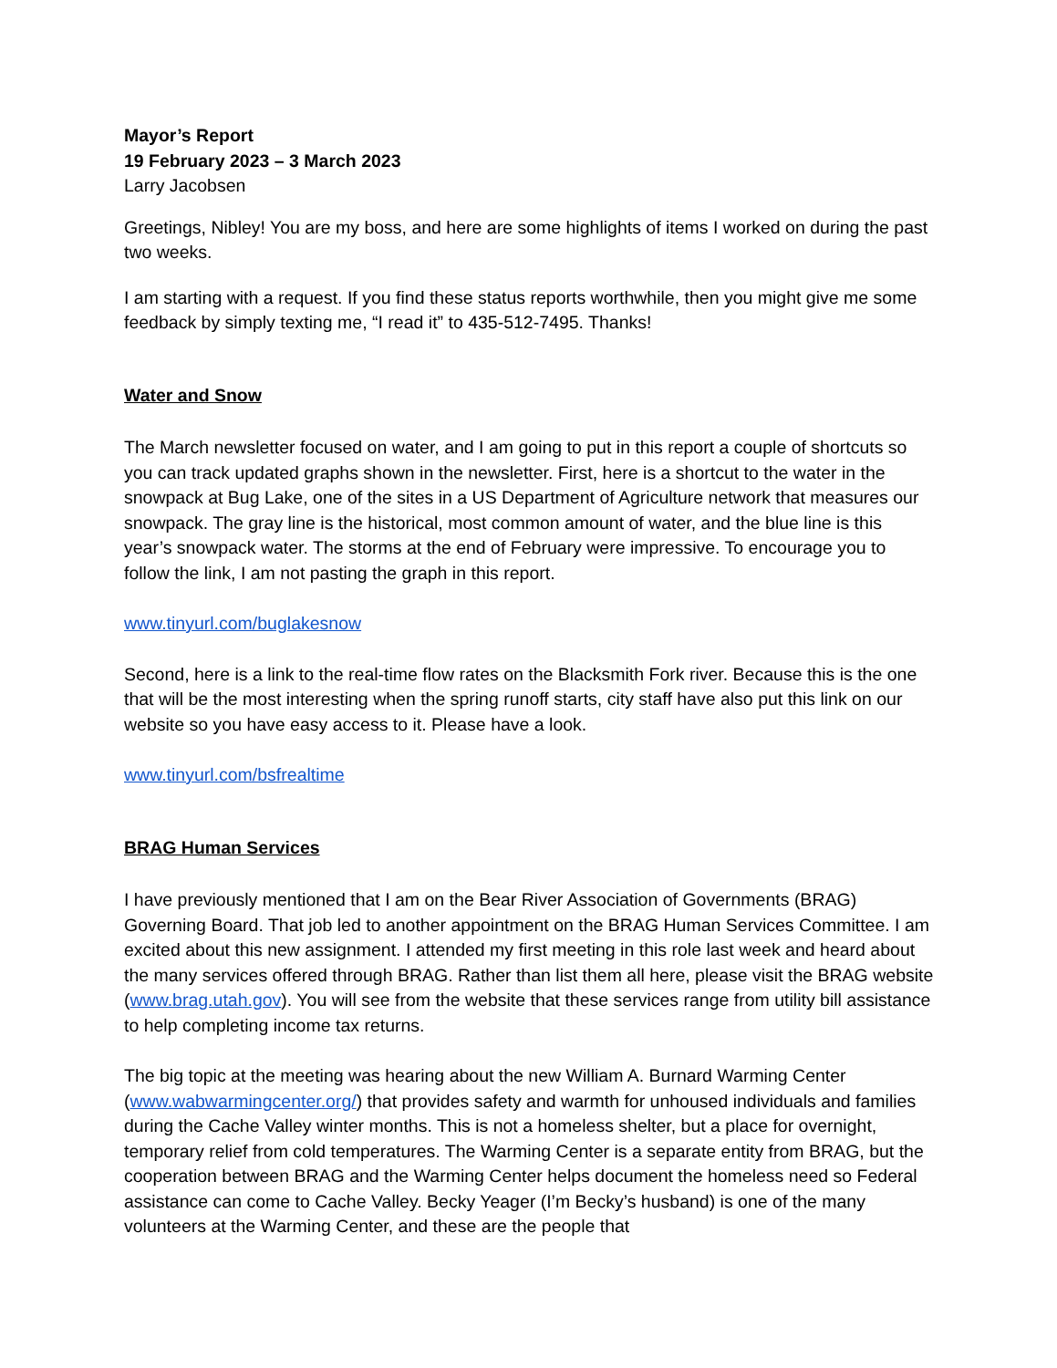Mayor’s Report
19 February 2023 – 3 March 2023
Larry Jacobsen
Greetings, Nibley! You are my boss, and here are some highlights of items I worked on during the past two weeks.
I am starting with a request. If you find these status reports worthwhile, then you might give me some feedback by simply texting me, “I read it” to 435-512-7495. Thanks!
Water and Snow
The March newsletter focused on water, and I am going to put in this report a couple of shortcuts so you can track updated graphs shown in the newsletter. First, here is a shortcut to the water in the snowpack at Bug Lake, one of the sites in a US Department of Agriculture network that measures our snowpack. The gray line is the historical, most common amount of water, and the blue line is this year’s snowpack water. The storms at the end of February were impressive. To encourage you to follow the link, I am not pasting the graph in this report.
www.tinyurl.com/buglakesnow
Second, here is a link to the real-time flow rates on the Blacksmith Fork river. Because this is the one that will be the most interesting when the spring runoff starts, city staff have also put this link on our website so you have easy access to it. Please have a look.
www.tinyurl.com/bsfrealtime
BRAG Human Services
I have previously mentioned that I am on the Bear River Association of Governments (BRAG) Governing Board. That job led to another appointment on the BRAG Human Services Committee. I am excited about this new assignment. I attended my first meeting in this role last week and heard about the many services offered through BRAG. Rather than list them all here, please visit the BRAG website (www.brag.utah.gov). You will see from the website that these services range from utility bill assistance to help completing income tax returns.
The big topic at the meeting was hearing about the new William A. Burnard Warming Center (www.wabwarmingcenter.org/) that provides safety and warmth for unhoused individuals and families during the Cache Valley winter months. This is not a homeless shelter, but a place for overnight, temporary relief from cold temperatures. The Warming Center is a separate entity from BRAG, but the cooperation between BRAG and the Warming Center helps document the homeless need so Federal assistance can come to Cache Valley. Becky Yeager (I’m Becky’s husband) is one of the many volunteers at the Warming Center, and these are the people that